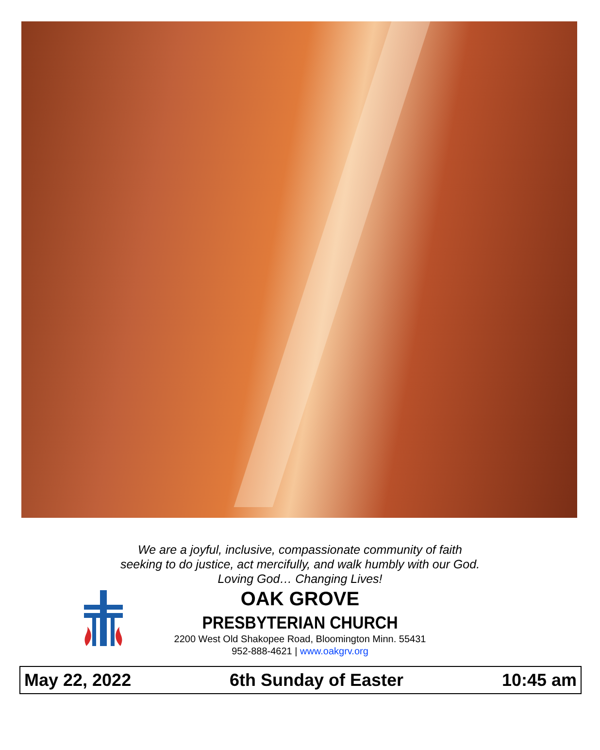We are a joyful, inclusive, compassionate community of faith
seeking to do justice, act mercifully, and walk humbly with our God.
Loving God… Changing Lives!
OAK GROVE
PRESBYTERIAN CHURCH
2200 West Old Shakopee Road, Bloomington Minn. 55431
952-888-4621 | www.oakgrv.org
May 22, 2022 6th Sunday of Easter 10:45 am